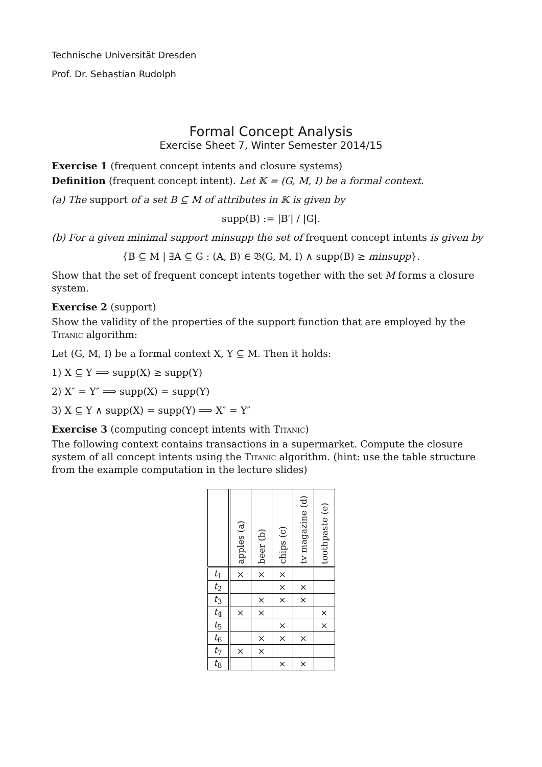Technische Universität Dresden
Prof. Dr. Sebastian Rudolph
Formal Concept Analysis
Exercise Sheet 7, Winter Semester 2014/15
Exercise 1 (frequent concept intents and closure systems)
Definition (frequent concept intent). Let 𝕂 = (G, M, I) be a formal context.
(a) The support of a set B ⊆ M of attributes in 𝕂 is given by
supp(B) := |B′| / |G|.
(b) For a given minimal support minsupp the set of frequent concept intents is given by
{B ⊆ M | ∃A ⊆ G : (A, B) ∈ 𝔅(G, M, I) ∧ supp(B) ≥ minsupp}.
Show that the set of frequent concept intents together with the set M forms a closure system.
Exercise 2 (support)
Show the validity of the properties of the support function that are employed by the Titanic algorithm:
Let (G, M, I) be a formal context X, Y ⊆ M. Then it holds:
1) X ⊆ Y ⟹ supp(X) ≥ supp(Y)
2) X″ = Y″ ⟹ supp(X) = supp(Y)
3) X ⊆ Y ∧ supp(X) = supp(Y) ⟹ X″ = Y″
Exercise 3 (computing concept intents with Titanic)
The following context contains transactions in a supermarket. Compute the closure system of all concept intents using the Titanic algorithm. (hint: use the table structure from the example computation in the lecture slides)
| | apples (a) | beer (b) | chips (c) | tv magazine (d) | toothpaste (e) |
| --- | --- | --- | --- | --- | --- |
| t<sub>1</sub> | × | × | × | | |
| t<sub>2</sub> | | | × | × | |
| t<sub>3</sub> | | × | × | × | |
| t<sub>4</sub> | × | × | | | × |
| t<sub>5</sub> | | | × | | × |
| t<sub>6</sub> | | × | × | × | |
| t<sub>7</sub> | × | × | | | |
| t<sub>8</sub> | | | × | × | |